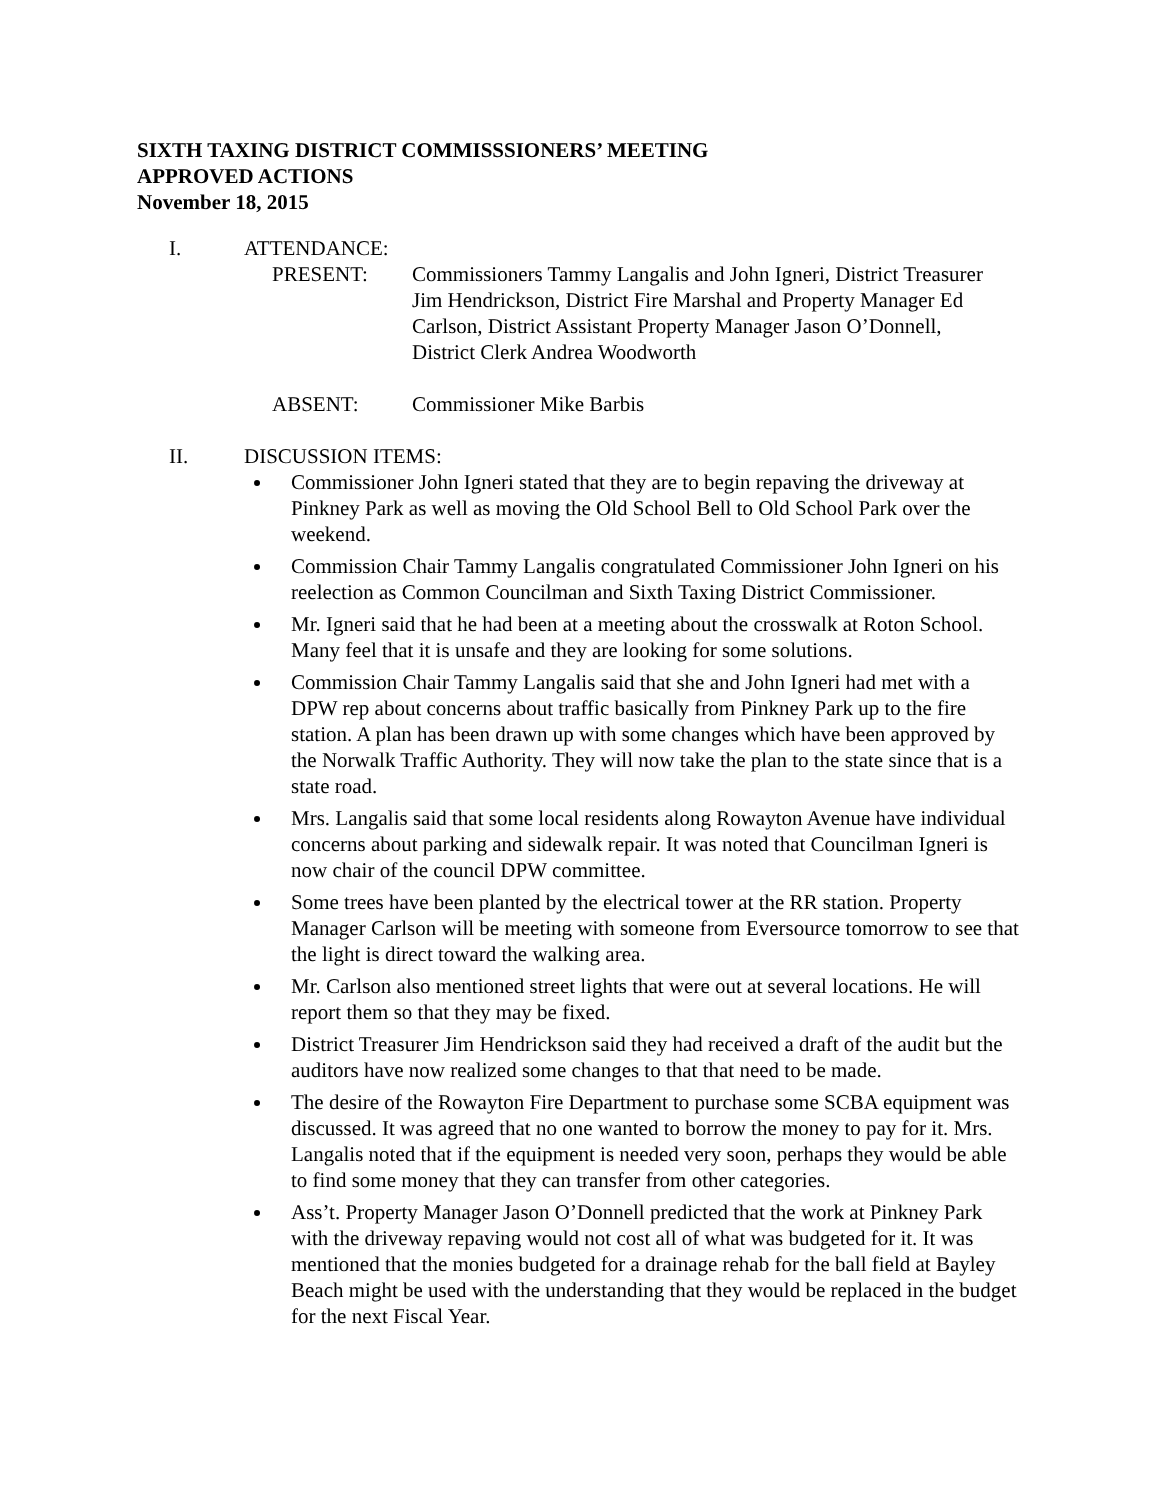SIXTH TAXING DISTRICT COMMISSSIONERS’ MEETING
APPROVED ACTIONS
November 18, 2015
I. ATTENDANCE:
PRESENT: Commissioners Tammy Langalis and John Igneri, District Treasurer Jim Hendrickson, District Fire Marshal and Property Manager Ed Carlson, District Assistant Property Manager Jason O’Donnell, District Clerk Andrea Woodworth
ABSENT: Commissioner Mike Barbis
II. DISCUSSION ITEMS:
Commissioner John Igneri stated that they are to begin repaving the driveway at Pinkney Park as well as moving the Old School Bell to Old School Park over the weekend.
Commission Chair Tammy Langalis congratulated Commissioner John Igneri on his reelection as Common Councilman and Sixth Taxing District Commissioner.
Mr. Igneri said that he had been at a meeting about the crosswalk at Roton School. Many feel that it is unsafe and they are looking for some solutions.
Commission Chair Tammy Langalis said that she and John Igneri had met with a DPW rep about concerns about traffic basically from Pinkney Park up to the fire station. A plan has been drawn up with some changes which have been approved by the Norwalk Traffic Authority. They will now take the plan to the state since that is a state road.
Mrs. Langalis said that some local residents along Rowayton Avenue have individual concerns about parking and sidewalk repair. It was noted that Councilman Igneri is now chair of the council DPW committee.
Some trees have been planted by the electrical tower at the RR station. Property Manager Carlson will be meeting with someone from Eversource tomorrow to see that the light is direct toward the walking area.
Mr. Carlson also mentioned street lights that were out at several locations. He will report them so that they may be fixed.
District Treasurer Jim Hendrickson said they had received a draft of the audit but the auditors have now realized some changes to that that need to be made.
The desire of the Rowayton Fire Department to purchase some SCBA equipment was discussed. It was agreed that no one wanted to borrow the money to pay for it. Mrs. Langalis noted that if the equipment is needed very soon, perhaps they would be able to find some money that they can transfer from other categories.
Ass’t. Property Manager Jason O’Donnell predicted that the work at Pinkney Park with the driveway repaving would not cost all of what was budgeted for it. It was mentioned that the monies budgeted for a drainage rehab for the ball field at Bayley Beach might be used with the understanding that they would be replaced in the budget for the next Fiscal Year.